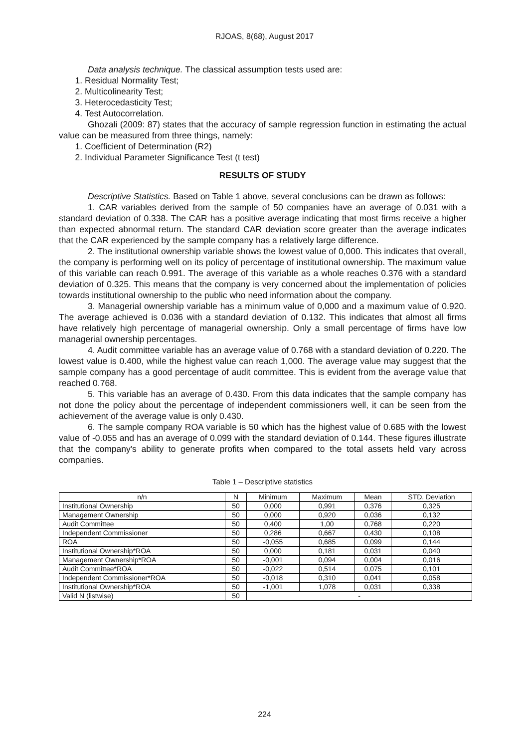RJOAS, 8(68), August 2017
Data analysis technique. The classical assumption tests used are:
1. Residual Normality Test;
2. Multicolinearity Test;
3. Heterocedasticity Test;
4. Test Autocorrelation.
Ghozali (2009: 87) states that the accuracy of sample regression function in estimating the actual value can be measured from three things, namely:
1. Coefficient of Determination (R2)
2. Individual Parameter Significance Test (t test)
RESULTS OF STUDY
Descriptive Statistics. Based on Table 1 above, several conclusions can be drawn as follows:
1. CAR variables derived from the sample of 50 companies have an average of 0.031 with a standard deviation of 0.338. The CAR has a positive average indicating that most firms receive a higher than expected abnormal return. The standard CAR deviation score greater than the average indicates that the CAR experienced by the sample company has a relatively large difference.
2. The institutional ownership variable shows the lowest value of 0,000. This indicates that overall, the company is performing well on its policy of percentage of institutional ownership. The maximum value of this variable can reach 0.991. The average of this variable as a whole reaches 0.376 with a standard deviation of 0.325. This means that the company is very concerned about the implementation of policies towards institutional ownership to the public who need information about the company.
3. Managerial ownership variable has a minimum value of 0,000 and a maximum value of 0.920. The average achieved is 0.036 with a standard deviation of 0.132. This indicates that almost all firms have relatively high percentage of managerial ownership. Only a small percentage of firms have low managerial ownership percentages.
4. Audit committee variable has an average value of 0.768 with a standard deviation of 0.220. The lowest value is 0.400, while the highest value can reach 1,000. The average value may suggest that the sample company has a good percentage of audit committee. This is evident from the average value that reached 0.768.
5. This variable has an average of 0.430. From this data indicates that the sample company has not done the policy about the percentage of independent commissioners well, it can be seen from the achievement of the average value is only 0.430.
6. The sample company ROA variable is 50 which has the highest value of 0.685 with the lowest value of -0.055 and has an average of 0.099 with the standard deviation of 0.144. These figures illustrate that the company's ability to generate profits when compared to the total assets held vary across companies.
Table 1 – Descriptive statistics
| n/n | N | Minimum | Maximum | Mean | STD. Deviation |
| --- | --- | --- | --- | --- | --- |
| Institutional Ownership | 50 | 0,000 | 0,991 | 0,376 | 0,325 |
| Management Ownership | 50 | 0,000 | 0,920 | 0,036 | 0,132 |
| Audit Committee | 50 | 0,400 | 1,00 | 0,768 | 0,220 |
| Independent Commissioner | 50 | 0,286 | 0,667 | 0,430 | 0,108 |
| ROA | 50 | -0,055 | 0,685 | 0,099 | 0,144 |
| Institutional Ownership*ROA | 50 | 0,000 | 0,181 | 0,031 | 0,040 |
| Management Ownership*ROA | 50 | -0,001 | 0,094 | 0,004 | 0,016 |
| Audit Committee*ROA | 50 | -0,022 | 0,514 | 0,075 | 0,101 |
| Independent Commissioner*ROA | 50 | -0,018 | 0,310 | 0,041 | 0,058 |
| Institutional Ownership*ROA | 50 | -1,001 | 1,078 | 0,031 | 0,338 |
| Valid N (listwise) | 50 | - | | | |
224